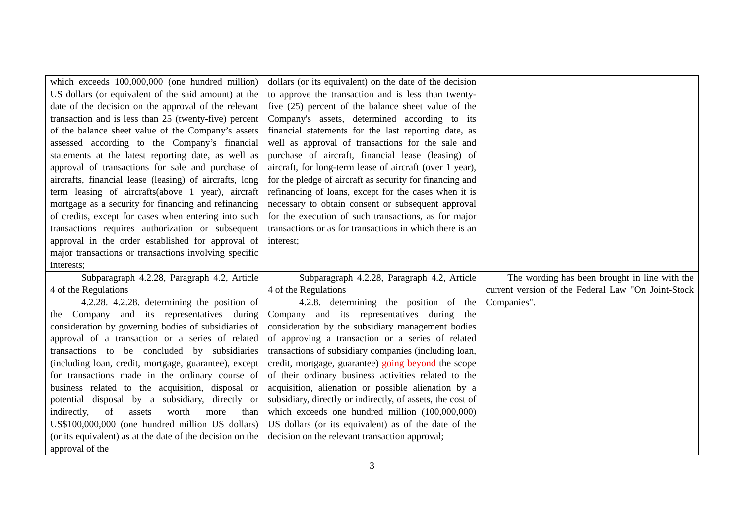| which exceeds 100,000,000 (one hundred million) US dollars (or equivalent of the said amount) at the date of the decision on the approval of the relevant transaction and is less than 25 (twenty-five) percent of the balance sheet value of the Company’s assets assessed according to the Company’s financial statements at the latest reporting date, as well as approval of transactions for sale and purchase of aircrafts, financial lease (leasing) of aircrafts, long term leasing of aircrafts(above 1 year), aircraft mortgage as a security for financing and refinancing of credits, except for cases when entering into such transactions requires authorization or subsequent approval in the order established for approval of major transactions or transactions involving specific interests; | dollars (or its equivalent) on the date of the decision to approve the transaction and is less than twenty-five (25) percent of the balance sheet value of the Company's assets, determined according to its financial statements for the last reporting date, as well as approval of transactions for the sale and purchase of aircraft, financial lease (leasing) of aircraft, for long-term lease of aircraft (over 1 year), for the pledge of aircraft as security for financing and refinancing of loans, except for the cases when it is necessary to obtain consent or subsequent approval for the execution of such transactions, as for major transactions or as for transactions in which there is an interest; | |
| Subparagraph 4.2.28, Paragraph 4.2, Article 4 of the Regulations 4.2.28. 4.2.28. determining the position of the Company and its representatives during consideration by governing bodies of subsidiaries of approval of a transaction or a series of related transactions to be concluded by subsidiaries (including loan, credit, mortgage, guarantee), except for transactions made in the ordinary course of business related to the acquisition, disposal or potential disposal by a subsidiary, directly or indirectly, of assets worth more than US$100,000,000 (one hundred million US dollars) (or its equivalent) as at the date of the decision on the approval of the | Subparagraph 4.2.28, Paragraph 4.2, Article 4 of the Regulations 4.2.8. determining the position of the Company and its representatives during the consideration by the subsidiary management bodies of approving a transaction or a series of related transactions of subsidiary companies (including loan, credit, mortgage, guarantee) going beyond the scope of their ordinary business activities related to the acquisition, alienation or possible alienation by a subsidiary, directly or indirectly, of assets, the cost of which exceeds one hundred million (100,000,000) US dollars (or its equivalent) as of the date of the decision on the relevant transaction approval; | The wording has been brought in line with the current version of the Federal Law "On Joint-Stock Companies". |
3